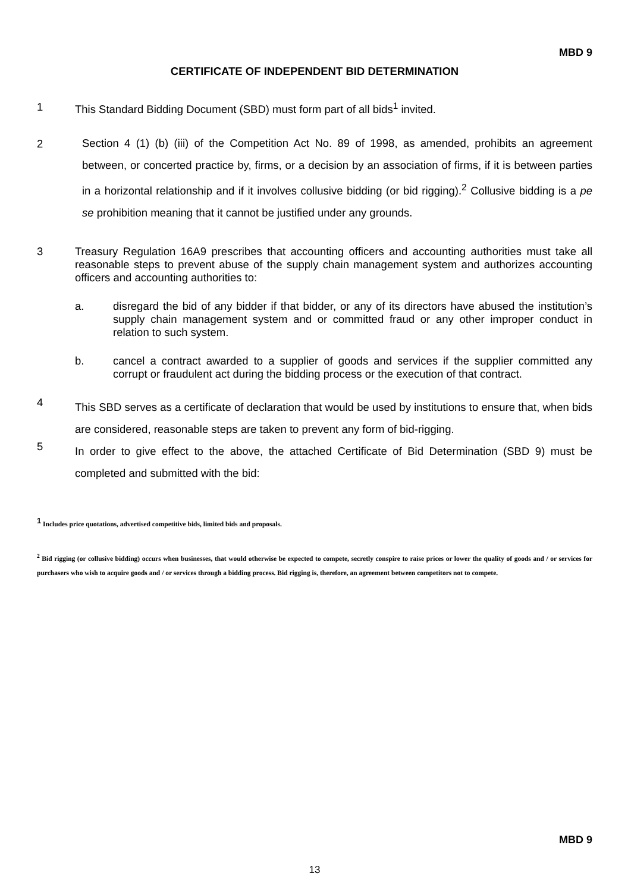MBD 9
CERTIFICATE OF INDEPENDENT BID DETERMINATION
1 This Standard Bidding Document (SBD) must form part of all bids<sup>1</sup> invited.
2
Section 4 (1) (b) (iii) of the Competition Act No. 89 of 1998, as amended, prohibits an agreement between, or concerted practice by, firms, or a decision by an association of firms, if it is between parties in a horizontal relationship and if it involves collusive bidding (or bid rigging).<sup>2</sup> Collusive bidding is a pe se prohibition meaning that it cannot be justified under any grounds.
3 Treasury Regulation 16A9 prescribes that accounting officers and accounting authorities must take all reasonable steps to prevent abuse of the supply chain management system and authorizes accounting officers and accounting authorities to:
a. disregard the bid of any bidder if that bidder, or any of its directors have abused the institution’s supply chain management system and or committed fraud or any other improper conduct in relation to such system.
b. cancel a contract awarded to a supplier of goods and services if the supplier committed any corrupt or fraudulent act during the bidding process or the execution of that contract.
4
This SBD serves as a certificate of declaration that would be used by institutions to ensure that, when bids are considered, reasonable steps are taken to prevent any form of bid-rigging.
5
In order to give effect to the above, the attached Certificate of Bid Determination (SBD 9) must be completed and submitted with the bid:
<sup>1</sup> Includes price quotations, advertised competitive bids, limited bids and proposals.
<sup>2</sup> Bid rigging (or collusive bidding) occurs when businesses, that would otherwise be expected to compete, secretly conspire to raise prices or lower the quality of goods and / or services for purchasers who wish to acquire goods and / or services through a bidding process. Bid rigging is, therefore, an agreement between competitors not to compete.
MBD 9
13